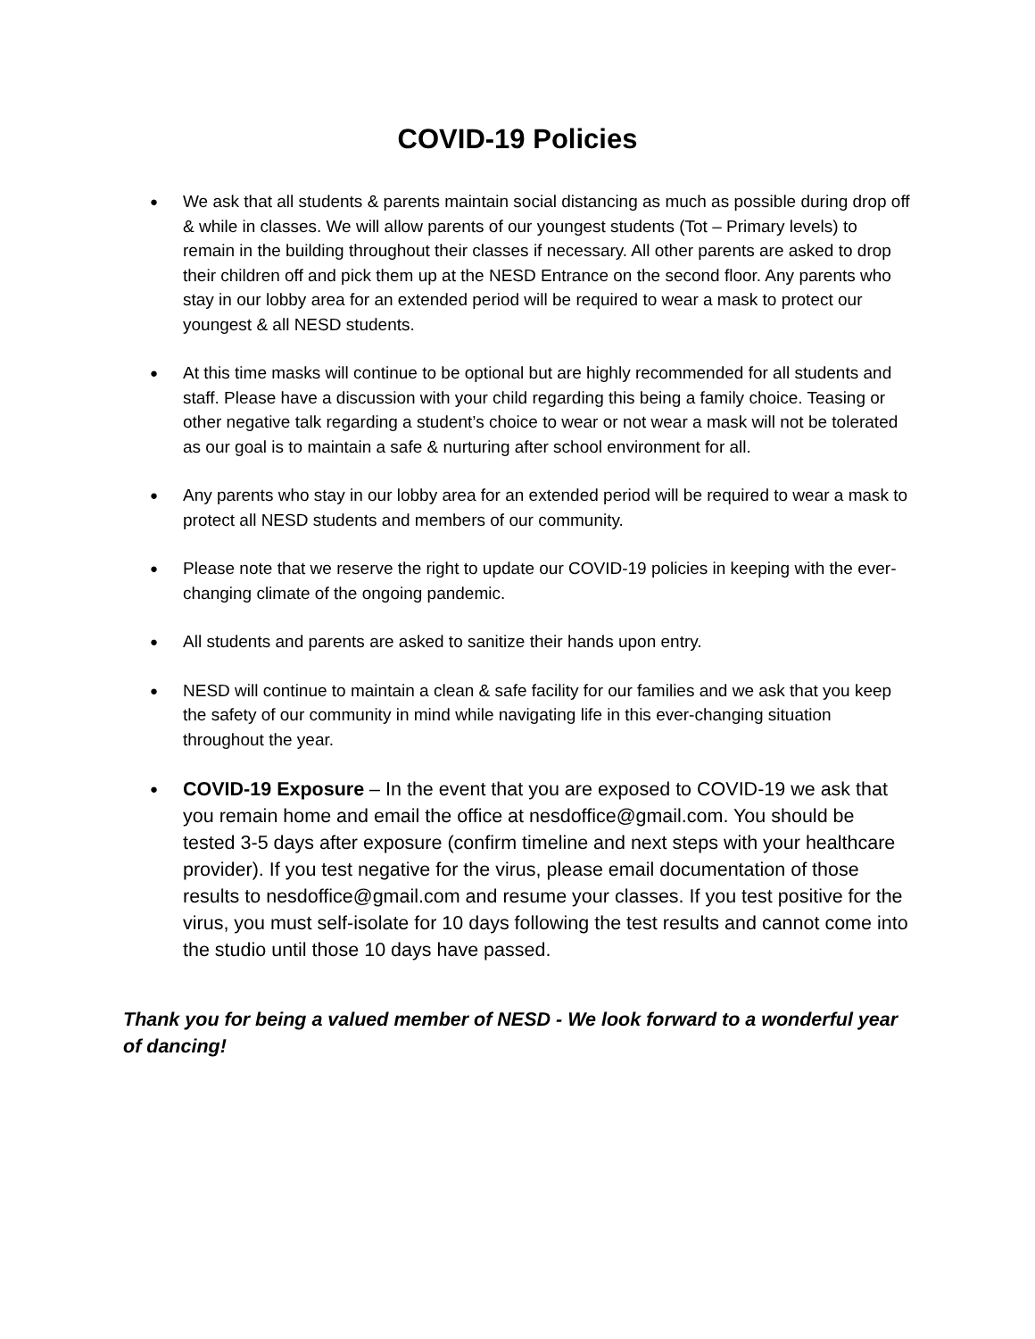COVID-19 Policies
● We ask that all students & parents maintain social distancing as much as possible during drop off & while in classes. We will allow parents of our youngest students (Tot – Primary levels) to remain in the building throughout their classes if necessary. All other parents are asked to drop their children off and pick them up at the NESD Entrance on the second floor. Any parents who stay in our lobby area for an extended period will be required to wear a mask to protect our youngest & all NESD students.
● At this time masks will continue to be optional but are highly recommended for all students and staff. Please have a discussion with your child regarding this being a family choice. Teasing or other negative talk regarding a student’s choice to wear or not wear a mask will not be tolerated as our goal is to maintain a safe & nurturing after school environment for all.
● Any parents who stay in our lobby area for an extended period will be required to wear a mask to protect all NESD students and members of our community.
● Please note that we reserve the right to update our COVID-19 policies in keeping with the ever-changing climate of the ongoing pandemic.
● All students and parents are asked to sanitize their hands upon entry.
● NESD will continue to maintain a clean & safe facility for our families and we ask that you keep the safety of our community in mind while navigating life in this ever-changing situation throughout the year.
● COVID-19 Exposure – In the event that you are exposed to COVID-19 we ask that you remain home and email the office at nesdoffice@gmail.com. You should be tested 3-5 days after exposure (confirm timeline and next steps with your healthcare provider). If you test negative for the virus, please email documentation of those results to nesdoffice@gmail.com and resume your classes. If you test positive for the virus, you must self-isolate for 10 days following the test results and cannot come into the studio until those 10 days have passed.
Thank you for being a valued member of NESD - We look forward to a wonderful year of dancing!